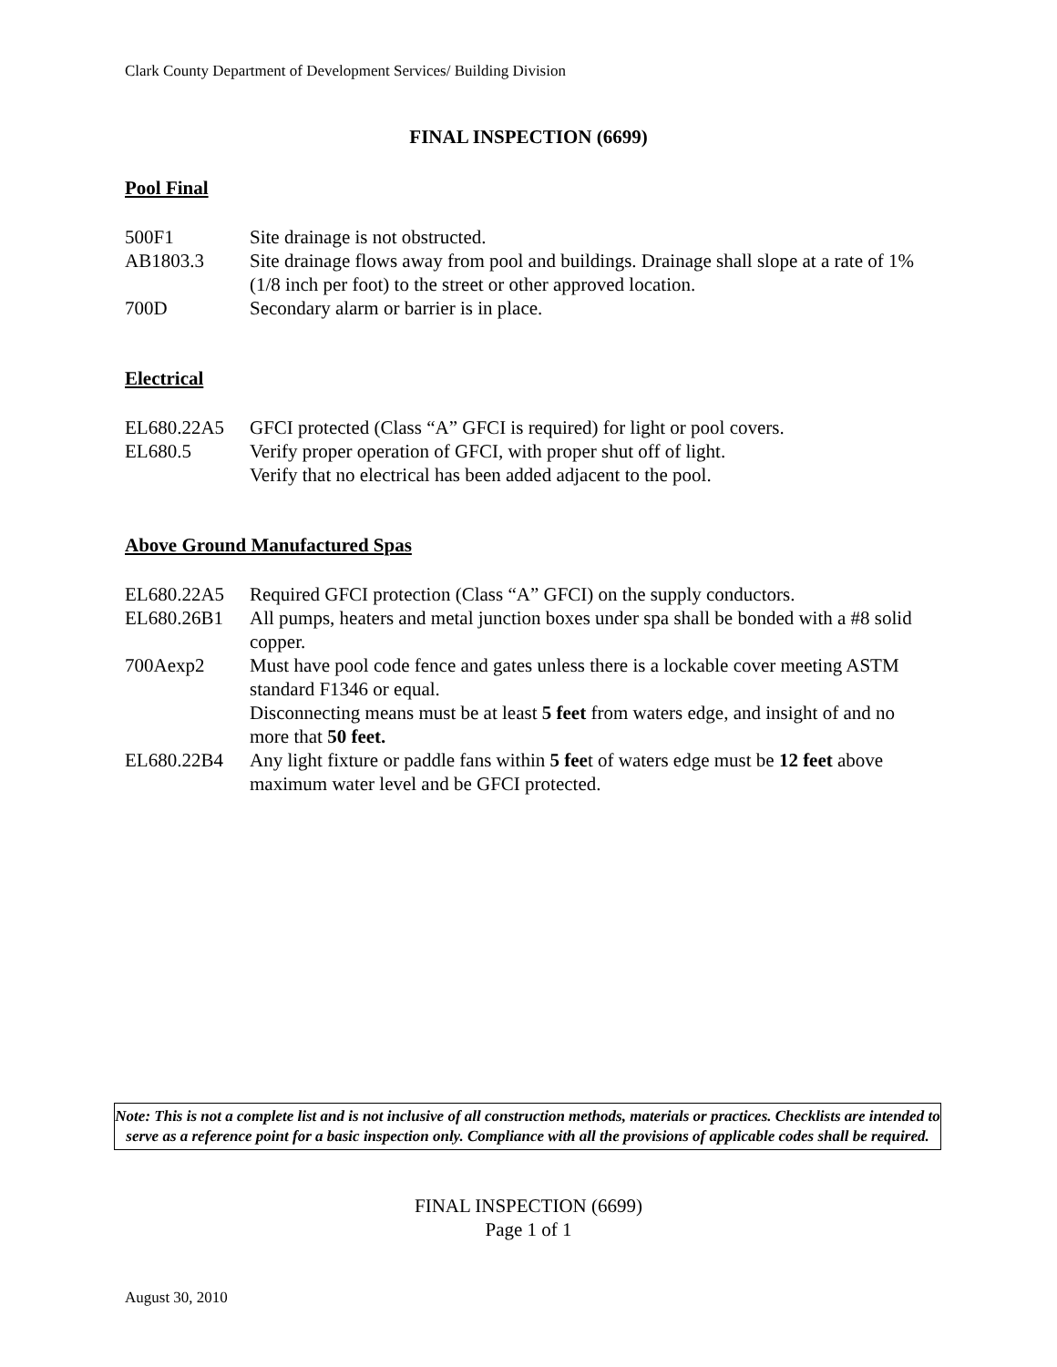Clark County Department of Development Services/ Building Division
FINAL INSPECTION (6699)
Pool Final
500F1 Site drainage is not obstructed.
AB1803.3 Site drainage flows away from pool and buildings. Drainage shall slope at a rate of 1% (1/8 inch per foot) to the street or other approved location.
700D Secondary alarm or barrier is in place.
Electrical
EL680.22A5 GFCI protected (Class “A” GFCI is required) for light or pool covers.
EL680.5 Verify proper operation of GFCI, with proper shut off of light.
Verify that no electrical has been added adjacent to the pool.
Above Ground Manufactured Spas
EL680.22A5 Required GFCI protection (Class “A” GFCI) on the supply conductors.
EL680.26B1 All pumps, heaters and metal junction boxes under spa shall be bonded with a #8 solid copper.
700Aexp2 Must have pool code fence and gates unless there is a lockable cover meeting ASTM standard F1346 or equal.
Disconnecting means must be at least 5 feet from waters edge, and insight of and no more that 50 feet.
EL680.22B4 Any light fixture or paddle fans within 5 feet of waters edge must be 12 feet above maximum water level and be GFCI protected.
Note: This is not a complete list and is not inclusive of all construction methods, materials or practices. Checklists are intended to serve as a reference point for a basic inspection only. Compliance with all the provisions of applicable codes shall be required.
FINAL INSPECTION (6699)
Page 1 of 1
August 30, 2010